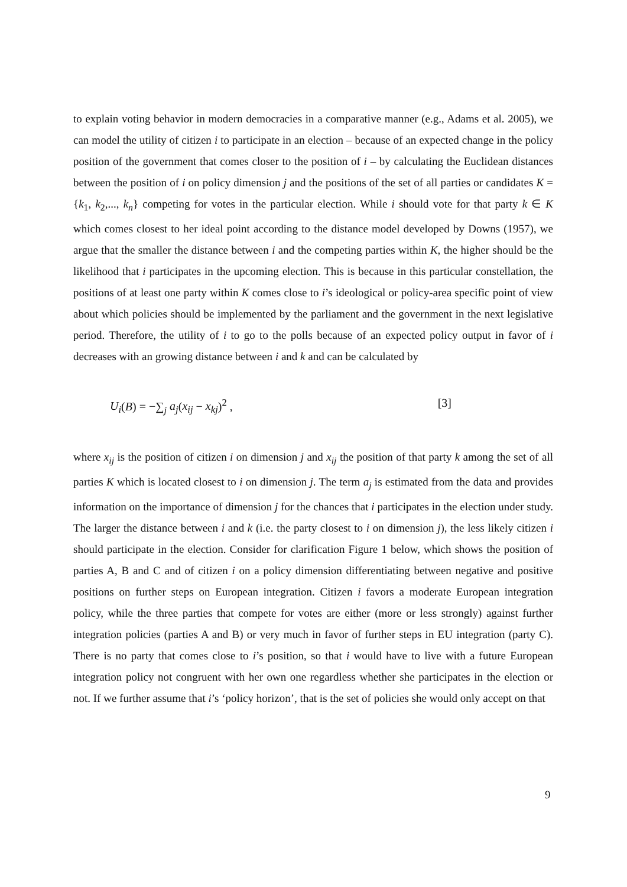to explain voting behavior in modern democracies in a comparative manner (e.g., Adams et al. 2005), we can model the utility of citizen i to participate in an election – because of an expected change in the policy position of the government that comes closer to the position of i – by calculating the Euclidean distances between the position of i on policy dimension j and the positions of the set of all parties or candidates K = {k<sub>1</sub>, k<sub>2</sub>,..., k<sub>n</sub>} competing for votes in the particular election. While i should vote for that party k ∈ K which comes closest to her ideal point according to the distance model developed by Downs (1957), we argue that the smaller the distance between i and the competing parties within K, the higher should be the likelihood that i participates in the upcoming election. This is because in this particular constellation, the positions of at least one party within K comes close to i’s ideological or policy-area specific point of view about which policies should be implemented by the parliament and the government in the next legislative period. Therefore, the utility of i to go to the polls because of an expected policy output in favor of i decreases with an growing distance between i and k and can be calculated by
U<sub>i</sub>(B) = −∑<sub>j</sub> a<sub>j</sub>(x<sub>ij</sub> − x<sub>kj</sub>)<sup>2</sup> , [3]
where x<sub>ij</sub> is the position of citizen i on dimension j and x<sub>ij</sub> the position of that party k among the set of all parties K which is located closest to i on dimension j. The term a<sub>j</sub> is estimated from the data and provides information on the importance of dimension j for the chances that i participates in the election under study. The larger the distance between i and k (i.e. the party closest to i on dimension j), the less likely citizen i should participate in the election. Consider for clarification Figure 1 below, which shows the position of parties A, B and C and of citizen i on a policy dimension differentiating between negative and positive positions on further steps on European integration. Citizen i favors a moderate European integration policy, while the three parties that compete for votes are either (more or less strongly) against further integration policies (parties A and B) or very much in favor of further steps in EU integration (party C). There is no party that comes close to i’s position, so that i would have to live with a future European integration policy not congruent with her own one regardless whether she participates in the election or not. If we further assume that i’s ‘policy horizon’, that is the set of policies she would only accept on that
9